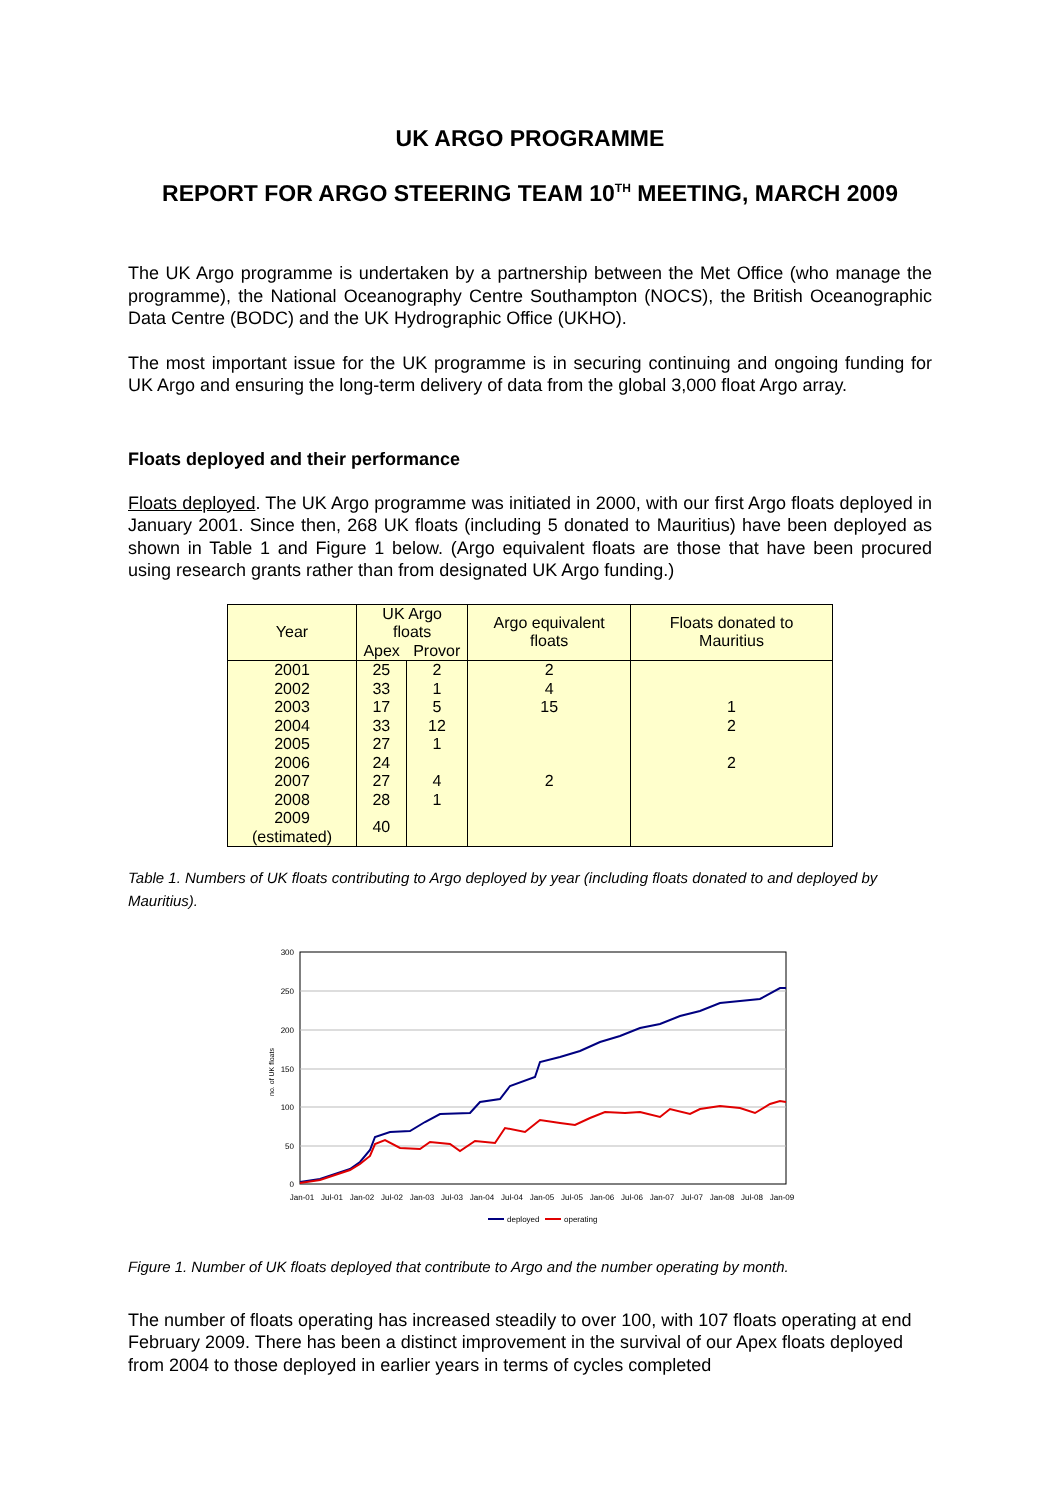UK ARGO PROGRAMME
REPORT FOR ARGO STEERING TEAM 10<sup>TH</sup> MEETING, MARCH 2009
The UK Argo programme is undertaken by a partnership between the Met Office (who manage the programme), the National Oceanography Centre Southampton (NOCS), the British Oceanographic Data Centre (BODC) and the UK Hydrographic Office (UKHO).
The most important issue for the UK programme is in securing continuing and ongoing funding for UK Argo and ensuring the long-term delivery of data from the global 3,000 float Argo array.
Floats deployed and their performance
Floats deployed. The UK Argo programme was initiated in 2000, with our first Argo floats deployed in January 2001. Since then, 268 UK floats (including 5 donated to Mauritius) have been deployed as shown in Table 1 and Figure 1 below. (Argo equivalent floats are those that have been procured using research grants rather than from designated UK Argo funding.)
| Year | UK Argo floats | | Argo equivalent floats | Floats donated to Mauritius |
| --- | --- | --- | --- | --- |
| | Apex | Provor | | |
| 2001 | 25 | 2 | 2 | |
| 2002 | 33 | 1 | 4 | |
| 2003 | 17 | 5 | 15 | 1 |
| 2004 | 33 | 12 | | 2 |
| 2005 | 27 | 1 | | |
| 2006 | 24 | | | 2 |
| 2007 | 27 | 4 | 2 | |
| 2008 | 28 | 1 | | |
| 2009 (estimated) | 40 | | | |
Table 1. Numbers of UK floats contributing to Argo deployed by year (including floats donated to and deployed by Mauritius).
300
250
200
150
100
50
0
no. of UK floats
Jan-01
Jul-01
Jan-02
Jul-02
Jan-03
Jul-03
Jan-04
Jul-04
Jan-05
Jul-05
Jan-06
Jul-06
Jan-07
Jul-07
Jan-08
Jul-08
Jan-09
deployed
operating
Figure 1. Number of UK floats deployed that contribute to Argo and the number operating by month.
The number of floats operating has increased steadily to over 100, with 107 floats operating at end February 2009. There has been a distinct improvement in the survival of our Apex floats deployed from 2004 to those deployed in earlier years in terms of cycles completed